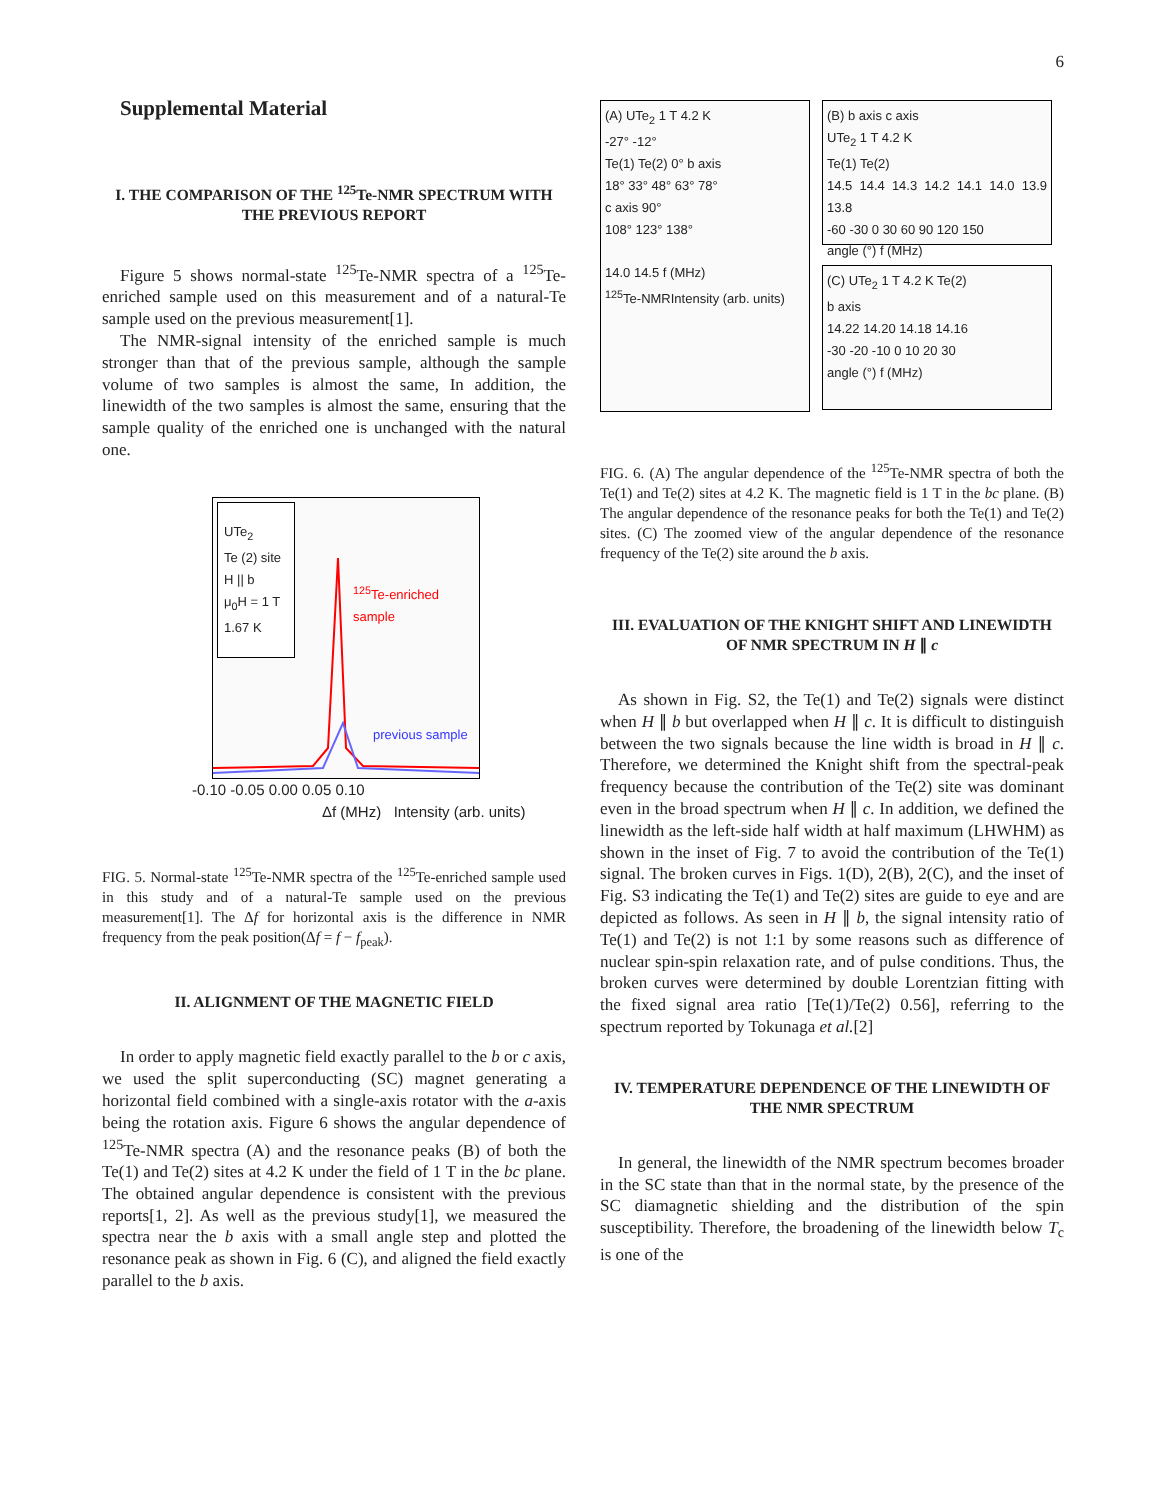6
Supplemental Material
I. THE COMPARISON OF THE <sup>125</sup>Te-NMR SPECTRUM WITH THE PREVIOUS REPORT
Figure 5 shows normal-state <sup>125</sup>Te-NMR spectra of a <sup>125</sup>Te-enriched sample used on this measurement and of a natural-Te sample used on the previous measurement[1].
The NMR-signal intensity of the enriched sample is much stronger than that of the previous sample, although the sample volume of two samples is almost the same, In addition, the linewidth of the two samples is almost the same, ensuring that the sample quality of the enriched one is unchanged with the natural one.
UTe<sub>2</sub>
Te (2) site
H || b
μ<sub>0</sub>H = 1 T
1.67 K
<sup>125</sup>Te-enriched sample
previous sample
-0.10 -0.05 0.00 0.05 0.10
Δf (MHz) Intensity (arb. units)
FIG. 5. Normal-state <sup>125</sup>Te-NMR spectra of the <sup>125</sup>Te-enriched sample used in this study and of a natural-Te sample used on the previous measurement[1]. The Δf for horizontal axis is the difference in NMR frequency from the peak position(Δf = f − f<sub>peak</sub>).
II. ALIGNMENT OF THE MAGNETIC FIELD
In order to apply magnetic field exactly parallel to the b or c axis, we used the split superconducting (SC) magnet generating a horizontal field combined with a single-axis rotator with the a-axis being the rotation axis. Figure 6 shows the angular dependence of <sup>125</sup>Te-NMR spectra (A) and the resonance peaks (B) of both the Te(1) and Te(2) sites at 4.2 K under the field of 1 T in the bc plane. The obtained angular dependence is consistent with the previous reports[1, 2]. As well as the previous study[1], we measured the spectra near the b axis with a small angle step and plotted the resonance peak as shown in Fig. 6 (C), and aligned the field exactly parallel to the b axis.
(A) UTe<sub>2</sub> 1 T 4.2 K
-27° -12°
Te(1) Te(2) 0° b axis
18° 33° 48° 63° 78°
c axis 90°
108° 123° 138°
14.0 14.5 f (MHz)
<sup>125</sup>Te-NMRIntensity (arb. units)
(B) b axis c axis
UTe<sub>2</sub> 1 T 4.2 K
Te(1) Te(2)
14.5 14.4 14.3 14.2 14.1 14.0 13.9 13.8
-60 -30 0 30 60 90 120 150
angle (°) f (MHz)
(C) UTe<sub>2</sub> 1 T 4.2 K Te(2)
b axis
14.22 14.20 14.18 14.16
-30 -20 -10 0 10 20 30
angle (°) f (MHz)
FIG. 6. (A) The angular dependence of the <sup>125</sup>Te-NMR spectra of both the Te(1) and Te(2) sites at 4.2 K. The magnetic field is 1 T in the bc plane. (B) The angular dependence of the resonance peaks for both the Te(1) and Te(2) sites. (C) The zoomed view of the angular dependence of the resonance frequency of the Te(2) site around the b axis.
III. EVALUATION OF THE KNIGHT SHIFT AND LINEWIDTH OF NMR SPECTRUM IN H ∥ c
As shown in Fig. S2, the Te(1) and Te(2) signals were distinct when H ∥ b but overlapped when H ∥ c. It is difficult to distinguish between the two signals because the line width is broad in H ∥ c. Therefore, we determined the Knight shift from the spectral-peak frequency because the contribution of the Te(2) site was dominant even in the broad spectrum when H ∥ c. In addition, we defined the linewidth as the left-side half width at half maximum (LHWHM) as shown in the inset of Fig. 7 to avoid the contribution of the Te(1) signal. The broken curves in Figs. 1(D), 2(B), 2(C), and the inset of Fig. S3 indicating the Te(1) and Te(2) sites are guide to eye and are depicted as follows. As seen in H ∥ b, the signal intensity ratio of Te(1) and Te(2) is not 1:1 by some reasons such as difference of nuclear spin-spin relaxation rate, and of pulse conditions. Thus, the broken curves were determined by double Lorentzian fitting with the fixed signal area ratio [Te(1)/Te(2) 0.56], referring to the spectrum reported by Tokunaga et al.[2]
IV. TEMPERATURE DEPENDENCE OF THE LINEWIDTH OF THE NMR SPECTRUM
In general, the linewidth of the NMR spectrum becomes broader in the SC state than that in the normal state, by the presence of the SC diamagnetic shielding and the distribution of the spin susceptibility. Therefore, the broadening of the linewidth below T<sub>c</sub> is one of the